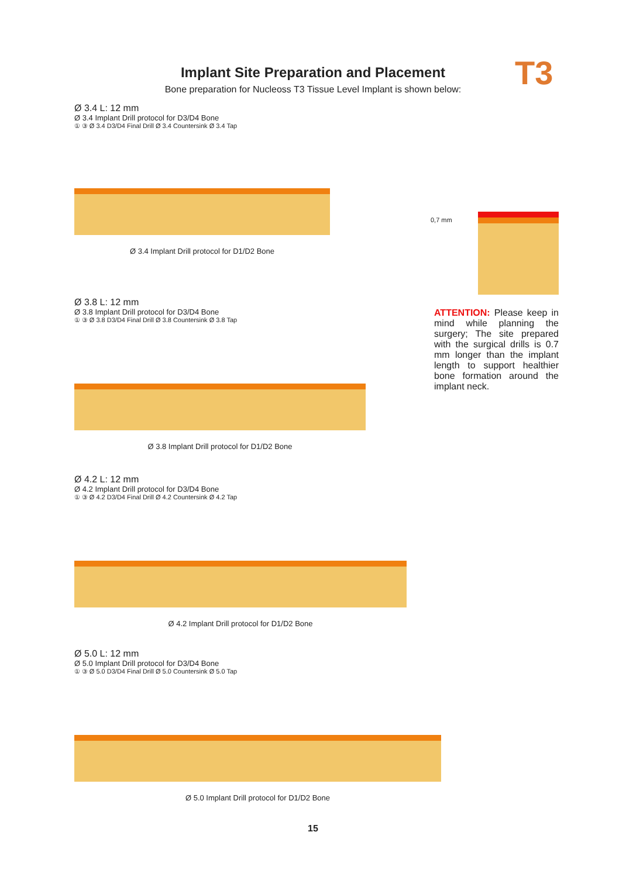T3
Implant Site Preparation and Placement
Bone preparation for Nucleoss T3 Tissue Level Implant is shown below:
Ø 3.4 L: 12 mm
Ø 3.4 Implant Drill protocol for D3/D4 Bone
① ③ Ø 3.4 D3/D4 Final Drill Ø 3.4 Countersink Ø 3.4 Tap
Ø 3.4 Implant Drill protocol for D1/D2 Bone
Ø 3.8 L: 12 mm
Ø 3.8 Implant Drill protocol for D3/D4 Bone
① ③ Ø 3.8 D3/D4 Final Drill Ø 3.8 Countersink Ø 3.8 Tap
Ø 3.8 Implant Drill protocol for D1/D2 Bone
Ø 4.2 L: 12 mm
Ø 4.2 Implant Drill protocol for D3/D4 Bone
① ③ Ø 4.2 D3/D4 Final Drill Ø 4.2 Countersink Ø 4.2 Tap
Ø 4.2 Implant Drill protocol for D1/D2 Bone
Ø 5.0 L: 12 mm
Ø 5.0 Implant Drill protocol for D3/D4 Bone
① ③ Ø 5.0 D3/D4 Final Drill Ø 5.0 Countersink Ø 5.0 Tap
Ø 5.0 Implant Drill protocol for D1/D2 Bone
0,7 mm
ATTENTION: Please keep in mind while planning the surgery; The site prepared with the surgical drills is 0.7 mm longer than the implant length to support healthier bone formation around the implant neck.
15